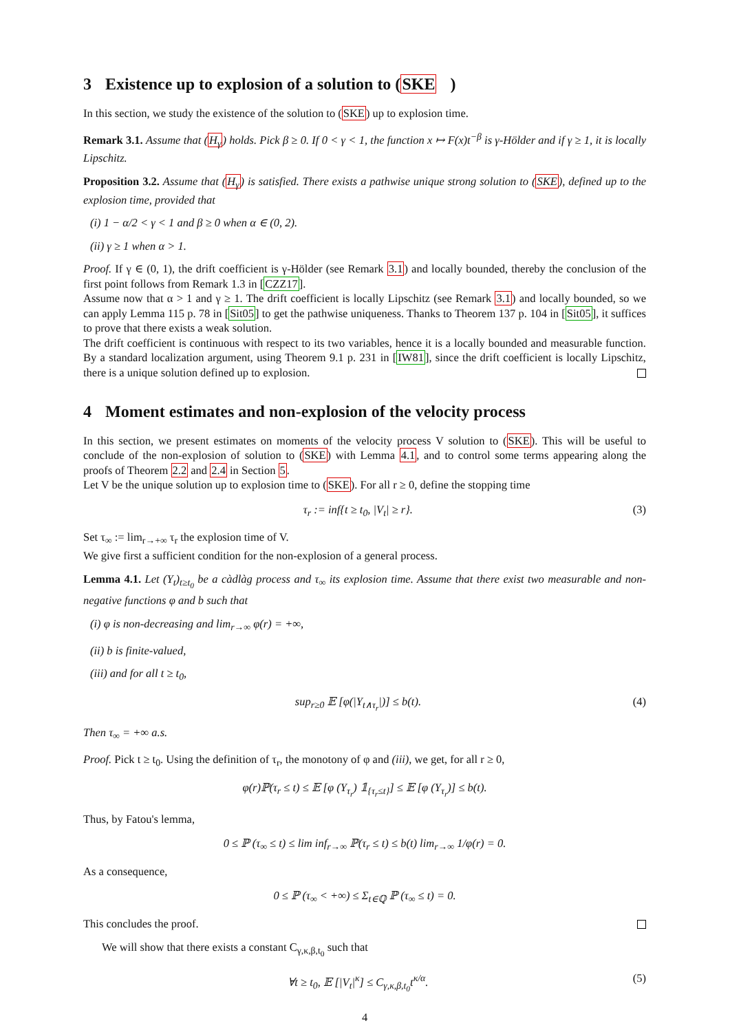3 Existence up to explosion of a solution to (SKE)
In this section, we study the existence of the solution to (SKE) up to explosion time.
Remark 3.1. Assume that (H<sub>γ</sub>) holds. Pick β ≥ 0. If 0 < γ < 1, the function x ↦ F(x)t<sup>−β</sup> is γ-Hölder and if γ ≥ 1, it is locally Lipschitz.
Proposition 3.2. Assume that (H<sub>γ</sub>) is satisfied. There exists a pathwise unique strong solution to (SKE), defined up to the explosion time, provided that
(i) 1 − α/2 < γ < 1 and β ≥ 0 when α ∈ (0, 2).
(ii) γ ≥ 1 when α > 1.
Proof. If γ ∈ (0, 1), the drift coefficient is γ-Hölder (see Remark 3.1) and locally bounded, thereby the conclusion of the first point follows from Remark 1.3 in [CZZ17].
Assume now that α > 1 and γ ≥ 1. The drift coefficient is locally Lipschitz (see Remark 3.1) and locally bounded, so we can apply Lemma 115 p. 78 in [Sit05] to get the pathwise uniqueness. Thanks to Theorem 137 p. 104 in [Sit05], it suffices to prove that there exists a weak solution.
The drift coefficient is continuous with respect to its two variables, hence it is a locally bounded and measurable function. By a standard localization argument, using Theorem 9.1 p. 231 in [IW81], since the drift coefficient is locally Lipschitz, there is a unique solution defined up to explosion.
4 Moment estimates and non-explosion of the velocity process
In this section, we present estimates on moments of the velocity process V solution to (SKE). This will be useful to conclude of the non-explosion of solution to (SKE) with Lemma 4.1, and to control some terms appearing along the proofs of Theorem 2.2 and 2.4 in Section 5.
Let V be the unique solution up to explosion time to (SKE). For all r ≥ 0, define the stopping time
τ<sub>r</sub> := inf{t ≥ t<sub>0</sub>, |V<sub>t</sub>| ≥ r}. (3)
Set τ<sub>∞</sub> := lim<sub>r→+∞</sub> τ<sub>r</sub> the explosion time of V.
We give first a sufficient condition for the non-explosion of a general process.
Lemma 4.1. Let (Y<sub>t</sub>)<sub>t≥t<sub>0</sub></sub> be a càdlàg process and τ<sub>∞</sub> its explosion time. Assume that there exist two measurable and non-negative functions φ and b such that
(i) φ is non-decreasing and lim<sub>r→∞</sub> φ(r) = +∞,
(ii) b is finite-valued,
(iii) and for all t ≥ t<sub>0</sub>,
sup<sub>r≥0</sub> 𝔼 [φ(|Y<sub>t∧τ<sub>r</sub></sub>|)] ≤ b(t). (4)
Then τ<sub>∞</sub> = +∞ a.s.
Proof. Pick t ≥ t<sub>0</sub>. Using the definition of τ<sub>r</sub>, the monotony of φ and (iii), we get, for all r ≥ 0,
φ(r)ℙ(τ<sub>r</sub> ≤ t) ≤ 𝔼 [φ (Y<sub>τ<sub>r</sub></sub>) 𝟙<sub>{τ<sub>r</sub>≤t}</sub>] ≤ 𝔼 [φ (Y<sub>τ<sub>r</sub></sub>)] ≤ b(t).
Thus, by Fatou's lemma,
0 ≤ ℙ (τ<sub>∞</sub> ≤ t) ≤ lim inf<sub>r→∞</sub> ℙ(τ<sub>r</sub> ≤ t) ≤ b(t) lim<sub>r→∞</sub> 1/φ(r) = 0.
As a consequence,
0 ≤ ℙ (τ<sub>∞</sub> < +∞) ≤ Σ<sub>t∈ℚ</sub> ℙ (τ<sub>∞</sub> ≤ t) = 0.
This concludes the proof.
We will show that there exists a constant C<sub>γ,κ,β,t<sub>0</sub></sub> such that
∀t ≥ t<sub>0</sub>, 𝔼 [|V<sub>t</sub>|<sup>κ</sup>] ≤ C<sub>γ,κ,β,t<sub>0</sub></sub>t<sup>κ/α</sup>. (5)
4